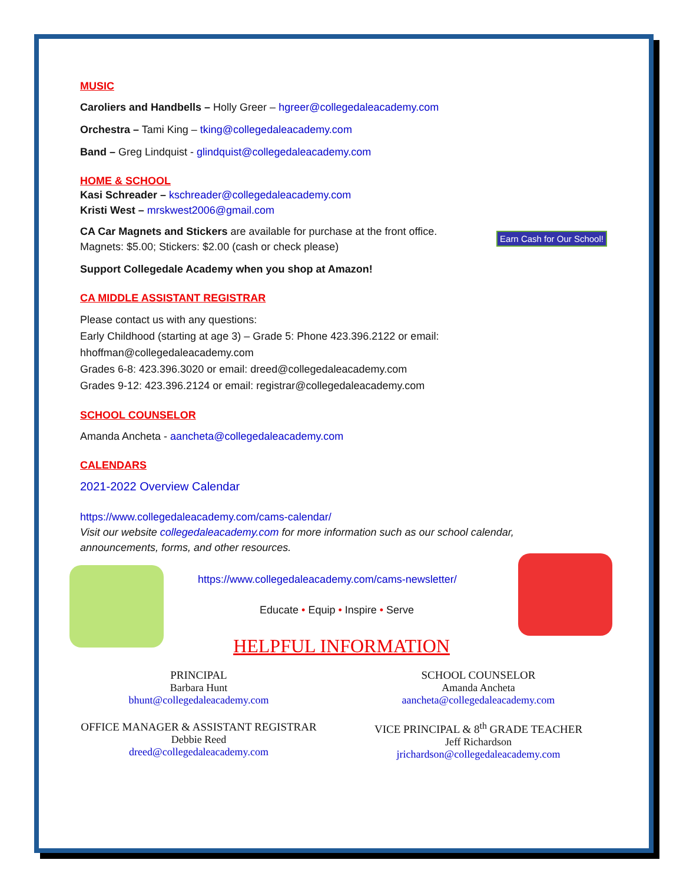Earn Cash for Our School!
MUSIC
Caroliers and Handbells – Holly Greer – hgreer@collegedaleacademy.com
Orchestra – Tami King – tking@collegedaleacademy.com
Band – Greg Lindquist - glindquist@collegedaleacademy.com
HOME & SCHOOL
Kasi Schreader – kschreader@collegedaleacademy.com
Kristi West – mrskwest2006@gmail.com
CA Car Magnets and Stickers are available for purchase at the front office.
Magnets: $5.00; Stickers: $2.00 (cash or check please)
Support Collegedale Academy when you shop at Amazon!
CA MIDDLE ASSISTANT REGISTRAR
Please contact us with any questions:
Early Childhood (starting at age 3) – Grade 5: Phone 423.396.2122 or email: hhoffman@collegedaleacademy.com
Grades 6-8: 423.396.3020 or email: dreed@collegedaleacademy.com
Grades 9-12: 423.396.2124 or email: registrar@collegedaleacademy.com
SCHOOL COUNSELOR
Amanda Ancheta - aancheta@collegedaleacademy.com
CALENDARS
2021-2022 Overview Calendar
https://www.collegedaleacademy.com/cams-calendar/
Visit our website collegedaleacademy.com for more information such as our school calendar, announcements, forms, and other resources.
https://www.collegedaleacademy.com/cams-newsletter/
Educate • Equip • Inspire • Serve
HELPFUL INFORMATION
PRINCIPAL
Barbara Hunt
bhunt@collegedaleacademy.com
SCHOOL COUNSELOR
Amanda Ancheta
aancheta@collegedaleacademy.com
OFFICE MANAGER & ASSISTANT REGISTRAR
Debbie Reed
dreed@collegedaleacademy.com
VICE PRINCIPAL & 8<sup>th</sup> GRADE TEACHER
Jeff Richardson
jrichardson@collegedaleacademy.com